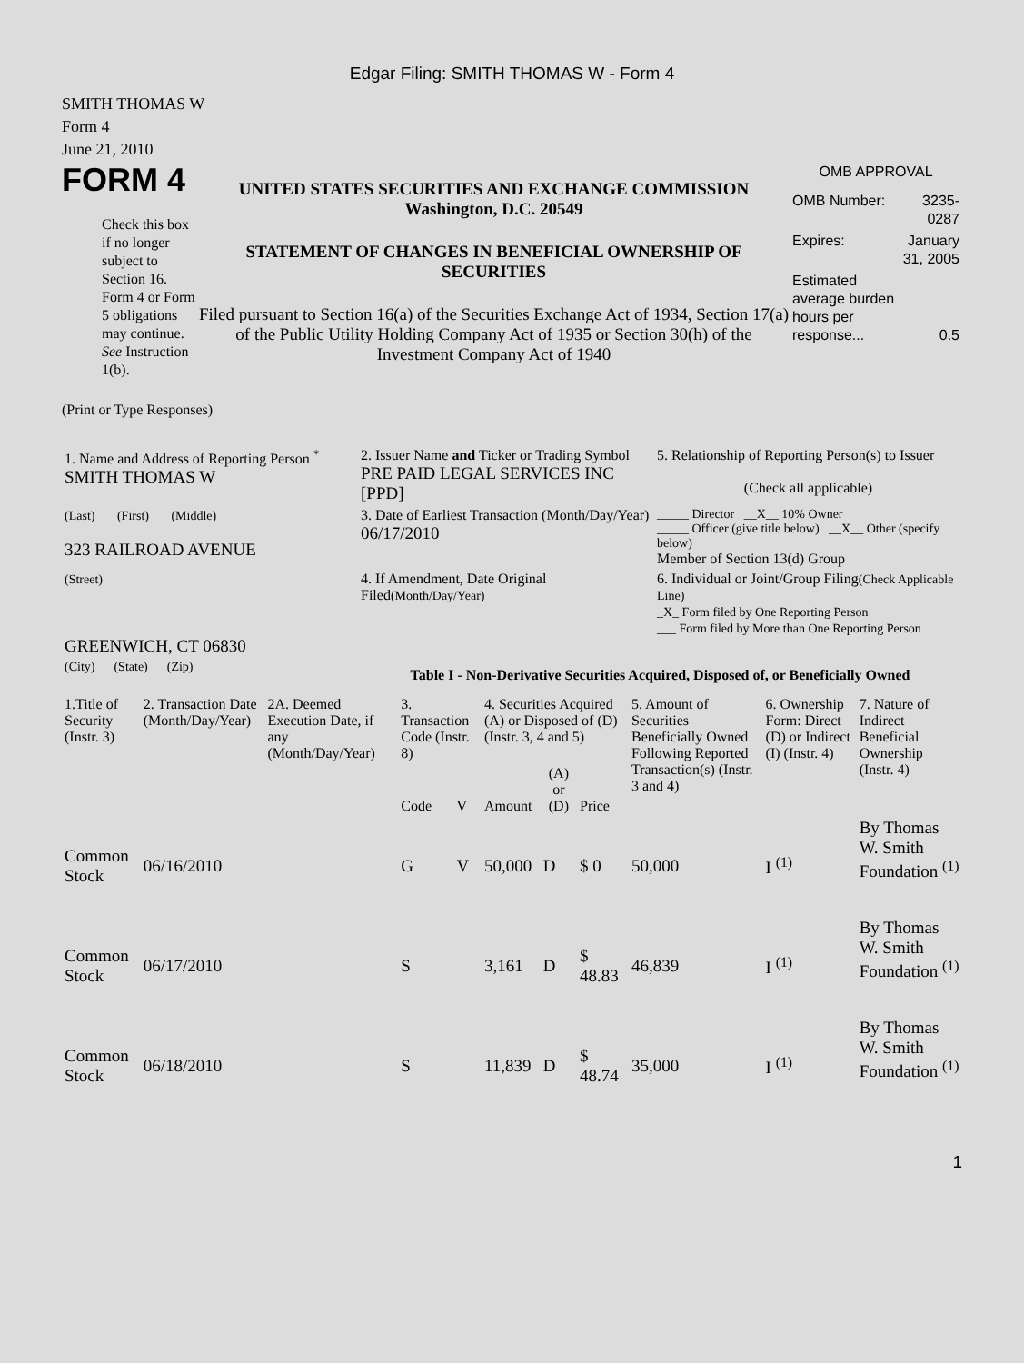Edgar Filing: SMITH THOMAS W - Form 4
SMITH THOMAS W
Form 4
June 21, 2010
FORM 4
Check this box if no longer subject to Section 16. Form 4 or Form 5 obligations may continue. See Instruction 1(b).
UNITED STATES SECURITIES AND EXCHANGE COMMISSION
Washington, D.C. 20549
STATEMENT OF CHANGES IN BENEFICIAL OWNERSHIP OF SECURITIES
Filed pursuant to Section 16(a) of the Securities Exchange Act of 1934, Section 17(a) of the Public Utility Holding Company Act of 1935 or Section 30(h) of the Investment Company Act of 1940
OMB APPROVAL
| OMB Number: | 3235-0287 |
| Expires: | January 31, 2005 |
| Estimated average burden hours per response... | 0.5 |
(Print or Type Responses)
| 1. Name and Address of Reporting Person <sup>*</sup> SMITH THOMAS W | 2. Issuer Name and Ticker or Trading Symbol PRE PAID LEGAL SERVICES INC [PPD] | 5. Relationship of Reporting Person(s) to Issuer (Check all applicable) |
| (Last) (First) (Middle) 323 RAILROAD AVENUE | 3. Date of Earliest Transaction (Month/Day/Year) 06/17/2010 | _____ Director __X__ 10% Owner _____ Officer (give title below) __X__ Other (specify below) Member of Section 13(d) Group |
| (Street) GREENWICH, CT 06830 | 4. If Amendment, Date Original Filed (Month/Day/Year) | 6. Individual or Joint/Group Filing (Check Applicable Line) _X_ Form filed by One Reporting Person ___ Form filed by More than One Reporting Person |
| (City) (State) (Zip) | Table I - Non-Derivative Securities Acquired, Disposed of, or Beneficially Owned | |
| 1.Title of Security (Instr. 3) | 2. Transaction Date (Month/Day/Year) | 2A. Deemed Execution Date, if any (Month/Day/Year) | 3. Transaction Code (Instr. 8) | | 4. Securities Acquired (A) or Disposed of (D) (Instr. 3, 4 and 5) | | | 5. Amount of Securities Beneficially Owned Following Reported Transaction(s) (Instr. 3 and 4) | 6. Ownership Form: Direct (D) or Indirect (I) (Instr. 4) | 7. Nature of Indirect Beneficial Ownership (Instr. 4) |
| --- | --- | --- | --- | --- | --- | --- | --- | --- | --- | --- |
| | | | Code | V | Amount | (A) or (D) | Price | | | |
| Common Stock | 06/16/2010 | | G | V | 50,000 | D | $ 0 | 50,000 | I <sup>(1)</sup> | By Thomas W. Smith Foundation <sup>(1)</sup> |
| Common Stock | 06/17/2010 | | S | | 3,161 | D | $ 48.83 | 46,839 | I <sup>(1)</sup> | By Thomas W. Smith Foundation <sup>(1)</sup> |
| Common Stock | 06/18/2010 | | S | | 11,839 | D | $ 48.74 | 35,000 | I <sup>(1)</sup> | By Thomas W. Smith Foundation <sup>(1)</sup> |
1